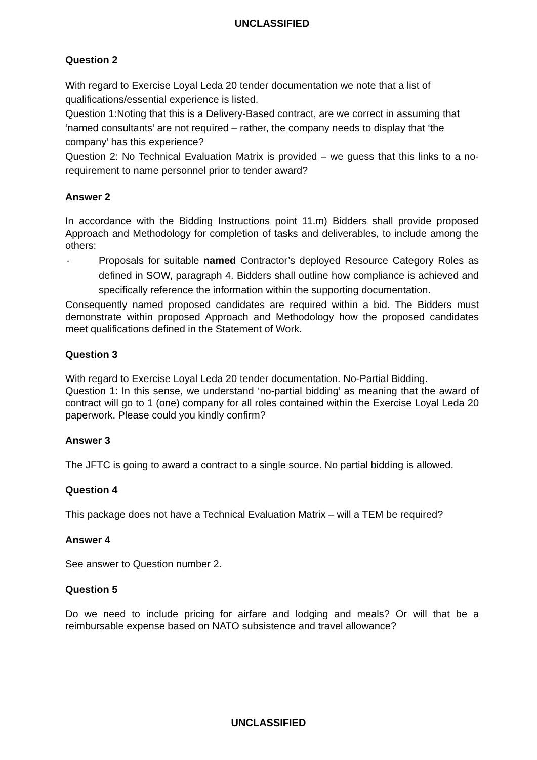UNCLASSIFIED
Question 2
With regard to Exercise Loyal Leda 20 tender documentation we note that a list of qualifications/essential experience is listed.
Question 1:Noting that this is a Delivery-Based contract, are we correct in assuming that ‘named consultants’ are not required – rather, the company needs to display that ‘the company’ has this experience?
Question 2: No Technical Evaluation Matrix is provided – we guess that this links to a no-requirement to name personnel prior to tender award?
Answer 2
In accordance with the Bidding Instructions point 11.m) Bidders shall provide proposed Approach and Methodology for completion of tasks and deliverables, to include among the others:
- Proposals for suitable named Contractor’s deployed Resource Category Roles as defined in SOW, paragraph 4. Bidders shall outline how compliance is achieved and specifically reference the information within the supporting documentation.
Consequently named proposed candidates are required within a bid. The Bidders must demonstrate within proposed Approach and Methodology how the proposed candidates meet qualifications defined in the Statement of Work.
Question 3
With regard to Exercise Loyal Leda 20 tender documentation. No-Partial Bidding.
Question 1: In this sense, we understand ‘no-partial bidding’ as meaning that the award of contract will go to 1 (one) company for all roles contained within the Exercise Loyal Leda 20 paperwork. Please could you kindly confirm?
Answer 3
The JFTC is going to award a contract to a single source. No partial bidding is allowed.
Question 4
This package does not have a Technical Evaluation Matrix – will a TEM be required?
Answer 4
See answer to Question number 2.
Question 5
Do we need to include pricing for airfare and lodging and meals? Or will that be a reimbursable expense based on NATO subsistence and travel allowance?
UNCLASSIFIED